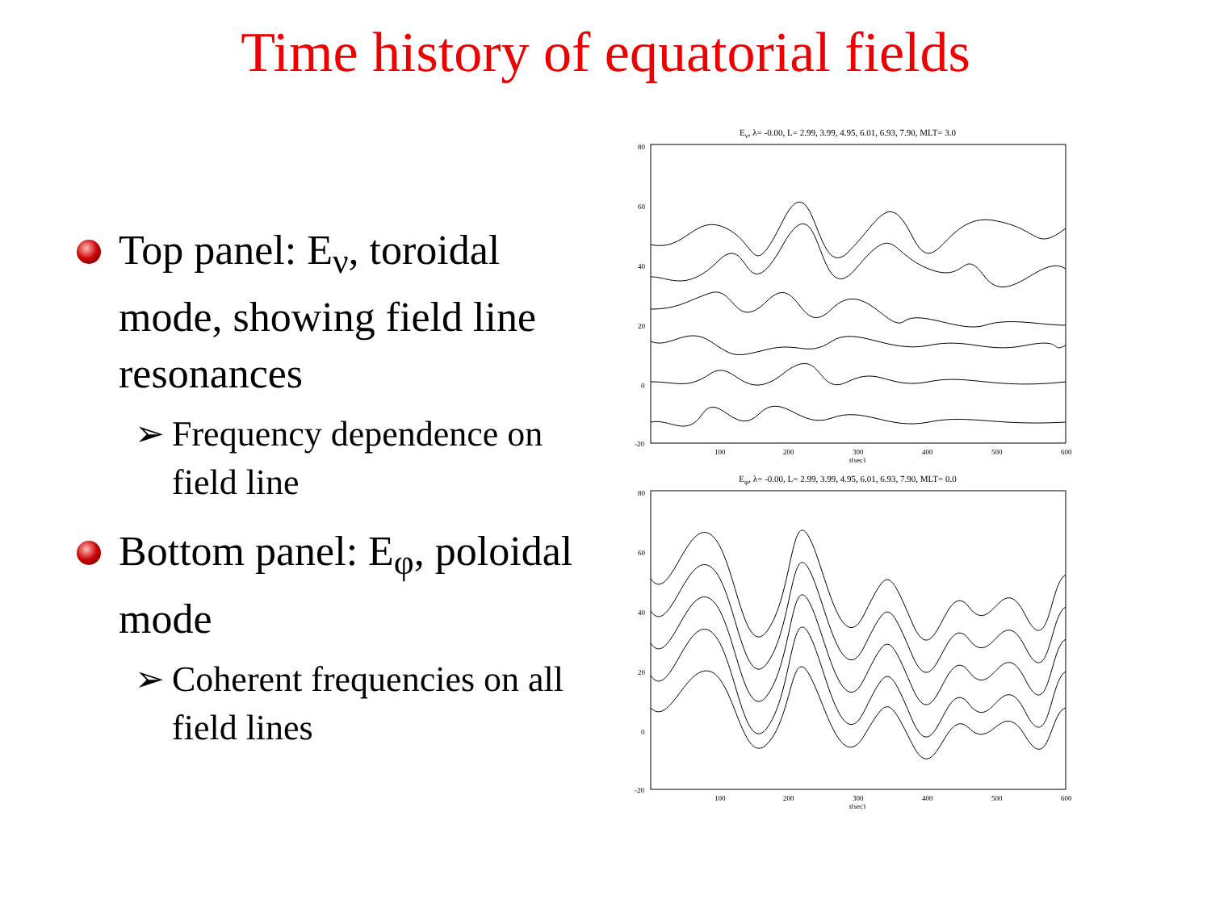Time history of equatorial fields
Top panel: E<sub>ν</sub>, toroidal mode, showing field line resonances
➢ Frequency dependence on field line
Bottom panel: E<sub>φ</sub>, poloidal mode
➢ Coherent frequencies on all field lines
E<sub>ν</sub>, λ= -0.00, L= 2.99, 3.99, 4.95, 6.01, 6.93, 7.90, MLT= 3.0
80
60
40
20
0
-20
100
200
300
400
500
600
t(sec)
E<sub>φ</sub>, λ= -0.00, L= 2.99, 3.99, 4.95, 6.01, 6.93, 7.90, MLT= 0.0
80
60
40
20
0
-20
100
200
300
400
500
600
t(sec)